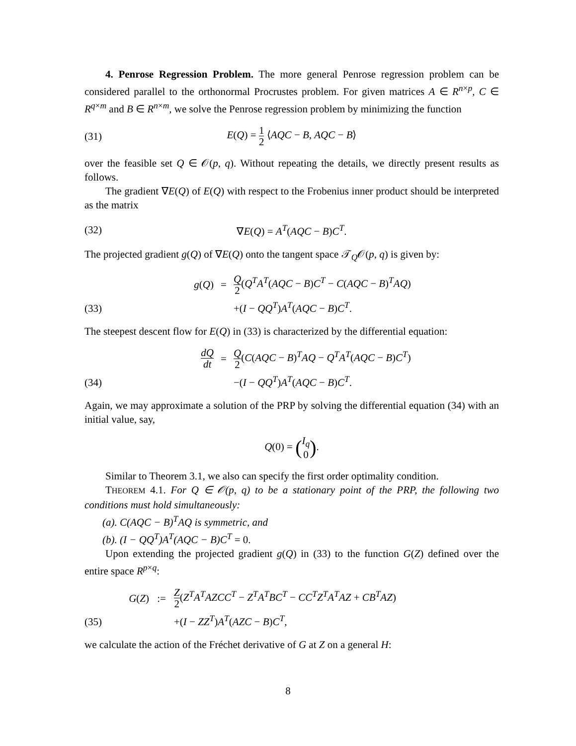4. Penrose Regression Problem. The more general Penrose regression problem can be considered parallel to the orthonormal Procrustes problem. For given matrices A ∈ R<sup>n×p</sup>, C ∈ R<sup>q×m</sup> and B ∈ R<sup>n×m</sup>, we solve the Penrose regression problem by minimizing the function
(31) E(Q) = 1 2 ⟨AQC − B, AQC − B⟩
over the feasible set Q ∈ 𝒪(p, q). Without repeating the details, we directly present results as follows.
The gradient ∇E(Q) of E(Q) with respect to the Frobenius inner product should be interpreted as the matrix
(32) ∇E(Q) = A<sup>T</sup>(AQC − B)C<sup>T</sup>.
The projected gradient g(Q) of ∇E(Q) onto the tangent space 𝒯<sub>Q</sub>𝒪(p, q) is given by:
(33)
g(Q) = Q 2(Q<sup>T</sup>A<sup>T</sup>(AQC − B)C<sup>T</sup> − C(AQC − B)<sup>T</sup>AQ) +(I − QQ<sup>T</sup>)A<sup>T</sup>(AQC − B)C<sup>T</sup>.
The steepest descent flow for E(Q) in (33) is characterized by the differential equation:
(34)
dQ dt = Q 2(C(AQC − B)<sup>T</sup>AQ − Q<sup>T</sup>A<sup>T</sup>(AQC − B)C<sup>T</sup>) −(I − QQ<sup>T</sup>)A<sup>T</sup>(AQC − B)C<sup>T</sup>.
Again, we may approximate a solution of the PRP by solving the differential equation (34) with an initial value, say,
Q(0) = (I<sub>q</sub> 0).
Similar to Theorem 3.1, we also can specify the first order optimality condition.
THEOREM 4.1. For Q ∈ 𝒪(p, q) to be a stationary point of the PRP, the following two conditions must hold simultaneously:
(a). C(AQC − B)<sup>T</sup>AQ is symmetric, and
(b). (I − QQ<sup>T</sup>)A<sup>T</sup>(AQC − B)C<sup>T</sup> = 0.
Upon extending the projected gradient g(Q) in (33) to the function G(Z) defined over the entire space R<sup>p×q</sup>:
(35)
G(Z):= Z 2(Z<sup>T</sup>A<sup>T</sup>AZCC<sup>T</sup> − Z<sup>T</sup>A<sup>T</sup>BC<sup>T</sup> − CC<sup>T</sup>Z<sup>T</sup>A<sup>T</sup>AZ + CB<sup>T</sup>AZ) +(I − ZZ<sup>T</sup>)A<sup>T</sup>(AZC − B)C<sup>T</sup>,
we calculate the action of the Fréchet derivative of G at Z on a general H:
8